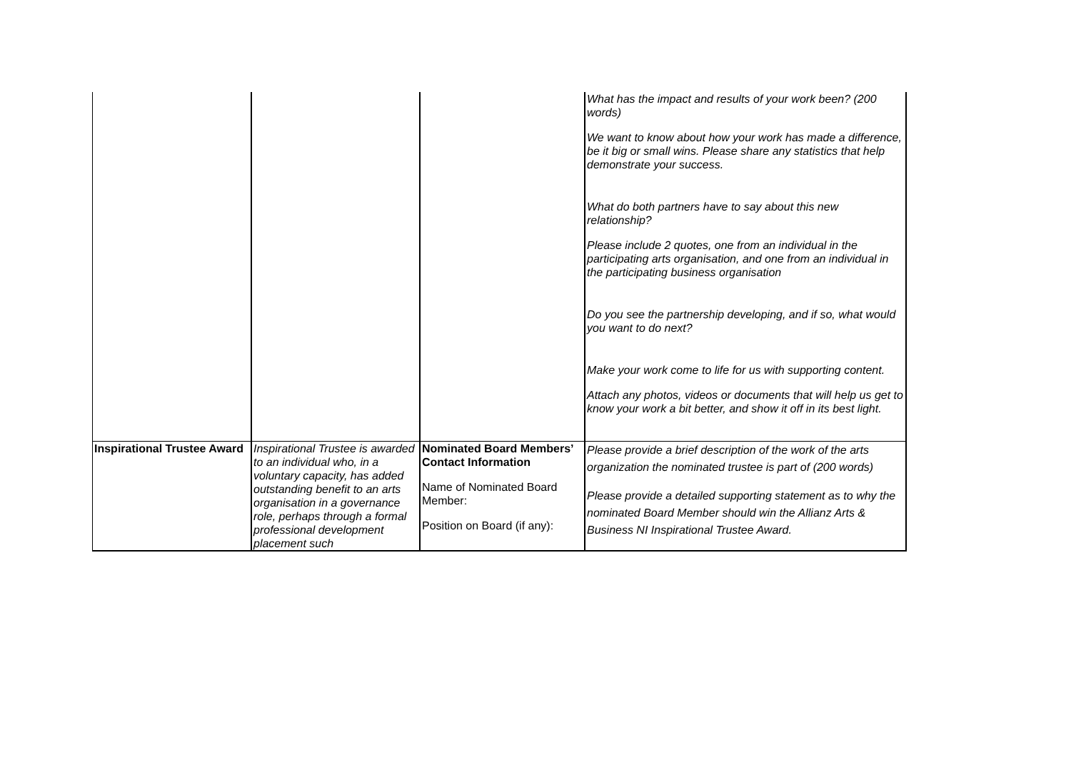| | | | What has the impact and results of your work been? (200 words) We want to know about how your work has made a difference, be it big or small wins. Please share any statistics that help demonstrate your success. What do both partners have to say about this new relationship? Please include 2 quotes, one from an individual in the participating arts organisation, and one from an individual in the participating business organisation Do you see the partnership developing, and if so, what would you want to do next? Make your work come to life for us with supporting content. Attach any photos, videos or documents that will help us get to know your work a bit better, and show it off in its best light. |
| Inspirational Trustee Award | Inspirational Trustee is awarded to an individual who, in a voluntary capacity, has added outstanding benefit to an arts organisation in a governance role, perhaps through a formal professional development placement such | Nominated Board Members’ Contact Information Name of Nominated Board Member: Position on Board (if any): | Please provide a brief description of the work of the arts organization the nominated trustee is part of (200 words) Please provide a detailed supporting statement as to why the nominated Board Member should win the Allianz Arts & Business NI Inspirational Trustee Award. |